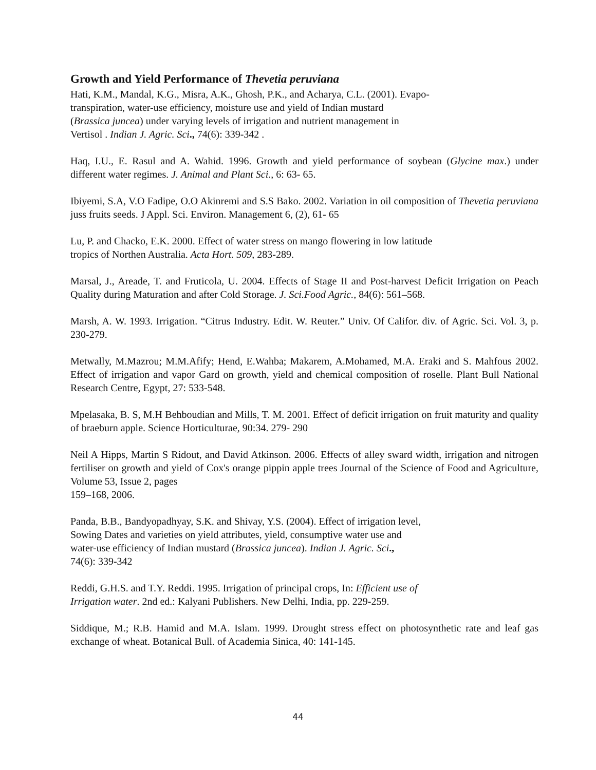Growth and Yield Performance of Thevetia peruviana
Hati, K.M., Mandal, K.G., Misra, A.K., Ghosh, P.K., and Acharya, C.L. (2001). Evapo-
transpiration, water-use efficiency, moisture use and yield of Indian mustard
(Brassica juncea) under varying levels of irrigation and nutrient management in
Vertisol . Indian J. Agric. Sci., 74(6): 339-342 .
Haq, I.U., E. Rasul and A. Wahid. 1996. Growth and yield performance of soybean (Glycine max.) under different water regimes. J. Animal and Plant Sci., 6: 63- 65.
Ibiyemi, S.A, V.O Fadipe, O.O Akinremi and S.S Bako. 2002. Variation in oil composition of Thevetia peruviana juss fruits seeds. J Appl. Sci. Environ. Management 6, (2), 61- 65
Lu, P. and Chacko, E.K. 2000. Effect of water stress on mango flowering in low latitude
tropics of Northen Australia. Acta Hort. 509, 283-289.
Marsal, J., Areade, T. and Fruticola, U. 2004. Effects of Stage II and Post-harvest Deficit Irrigation on Peach Quality during Maturation and after Cold Storage. J. Sci.Food Agric., 84(6): 561–568.
Marsh, A. W. 1993. Irrigation. “Citrus Industry. Edit. W. Reuter.” Univ. Of Califor. div. of Agric. Sci. Vol. 3, p. 230-279.
Metwally, M.Mazrou; M.M.Afify; Hend, E.Wahba; Makarem, A.Mohamed, M.A. Eraki and S. Mahfous 2002. Effect of irrigation and vapor Gard on growth, yield and chemical composition of roselle. Plant Bull National Research Centre, Egypt, 27: 533-548.
Mpelasaka, B. S, M.H Behboudian and Mills, T. M. 2001. Effect of deficit irrigation on fruit maturity and quality of braeburn apple. Science Horticulturae, 90:34. 279- 290
Neil A Hipps, Martin S Ridout, and David Atkinson. 2006. Effects of alley sward width, irrigation and nitrogen fertiliser on growth and yield of Cox's orange pippin apple trees Journal of the Science of Food and Agriculture, Volume 53, Issue 2, pages
159–168, 2006.
Panda, B.B., Bandyopadhyay, S.K. and Shivay, Y.S. (2004). Effect of irrigation level,
Sowing Dates and varieties on yield attributes, yield, consumptive water use and
water-use efficiency of Indian mustard (Brassica juncea). Indian J. Agric. Sci.,
74(6): 339-342
Reddi, G.H.S. and T.Y. Reddi. 1995. Irrigation of principal crops, In: Efficient use of
Irrigation water. 2nd ed.: Kalyani Publishers. New Delhi, India, pp. 229-259.
Siddique, M.; R.B. Hamid and M.A. Islam. 1999. Drought stress effect on photosynthetic rate and leaf gas exchange of wheat. Botanical Bull. of Academia Sinica, 40: 141-145.
44